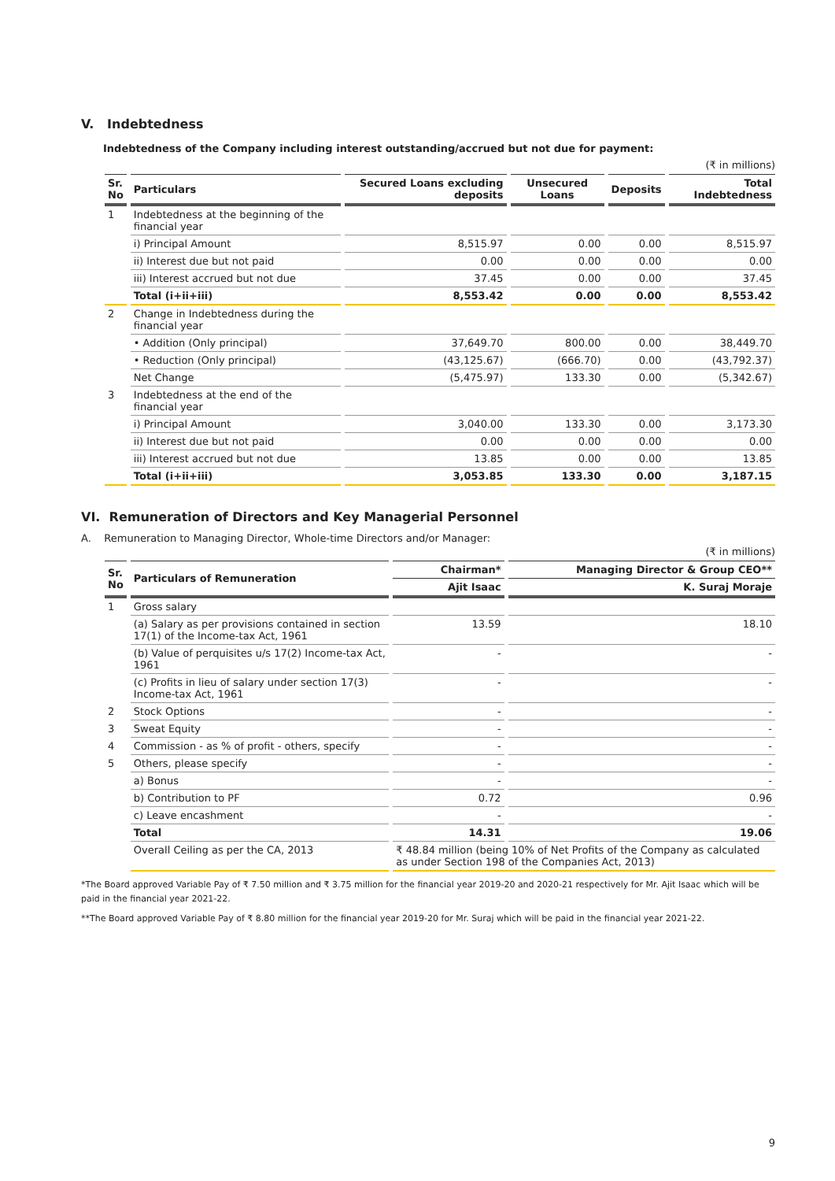V. Indebtedness
Indebtedness of the Company including interest outstanding/accrued but not due for payment:
(₹ in millions)
| Sr. No | Particulars | Secured Loans excluding deposits | Unsecured Loans | Deposits | Total Indebtedness |
| --- | --- | --- | --- | --- | --- |
| 1 | Indebtedness at the beginning of the financial year | | | | |
| | i) Principal Amount | 8,515.97 | 0.00 | 0.00 | 8,515.97 |
| | ii) Interest due but not paid | 0.00 | 0.00 | 0.00 | 0.00 |
| | iii) Interest accrued but not due | 37.45 | 0.00 | 0.00 | 37.45 |
| | Total (i+ii+iii) | 8,553.42 | 0.00 | 0.00 | 8,553.42 |
| 2 | Change in Indebtedness during the financial year | | | | |
| | • Addition (Only principal) | 37,649.70 | 800.00 | 0.00 | 38,449.70 |
| | • Reduction (Only principal) | (43,125.67) | (666.70) | 0.00 | (43,792.37) |
| | Net Change | (5,475.97) | 133.30 | 0.00 | (5,342.67) |
| 3 | Indebtedness at the end of the financial year | | | | |
| | i) Principal Amount | 3,040.00 | 133.30 | 0.00 | 3,173.30 |
| | ii) Interest due but not paid | 0.00 | 0.00 | 0.00 | 0.00 |
| | iii) Interest accrued but not due | 13.85 | 0.00 | 0.00 | 13.85 |
| | Total (i+ii+iii) | 3,053.85 | 133.30 | 0.00 | 3,187.15 |
VI. Remuneration of Directors and Key Managerial Personnel
A. Remuneration to Managing Director, Whole-time Directors and/or Manager:
(₹ in millions)
| Sr. No | Particulars of Remuneration | Chairman* | Managing Director & Group CEO** |
| --- | --- | --- | --- |
| | | Ajit Isaac | K. Suraj Moraje |
| 1 | Gross salary | | |
| | (a) Salary as per provisions contained in section 17(1) of the Income-tax Act, 1961 | 13.59 | 18.10 |
| | (b) Value of perquisites u/s 17(2) Income-tax Act, 1961 | - | - |
| | (c) Profits in lieu of salary under section 17(3) Income-tax Act, 1961 | - | - |
| 2 | Stock Options | - | - |
| 3 | Sweat Equity | - | - |
| 4 | Commission - as % of profit - others, specify | - | - |
| 5 | Others, please specify | - | - |
| | a) Bonus | - | - |
| | b) Contribution to PF | 0.72 | 0.96 |
| | c) Leave encashment | - | - |
| | Total | 14.31 | 19.06 |
| | Overall Ceiling as per the CA, 2013 | ₹ 48.84 million (being 10% of Net Profits of the Company as calculated as under Section 198 of the Companies Act, 2013) | |
*The Board approved Variable Pay of ₹ 7.50 million and ₹ 3.75 million for the financial year 2019-20 and 2020-21 respectively for Mr. Ajit Isaac which will be paid in the financial year 2021-22.
**The Board approved Variable Pay of ₹ 8.80 million for the financial year 2019-20 for Mr. Suraj which will be paid in the financial year 2021-22.
9